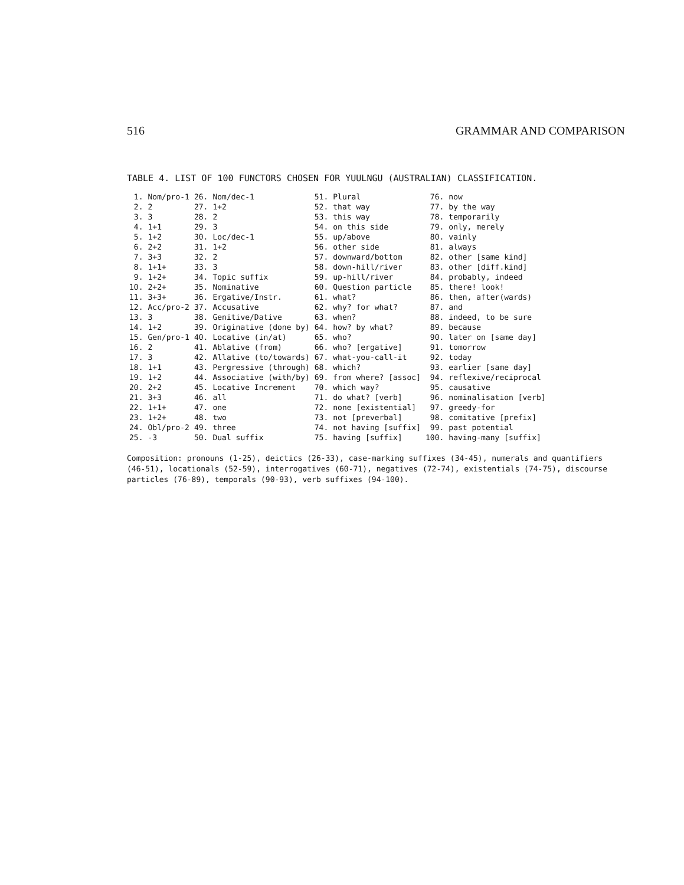516 GRAMMAR AND COMPARISON
TABLE 4. LIST OF 100 FUNCTORS CHOSEN FOR YUULNGU (AUSTRALIAN) CLASSIFICATION.
| 1. | Nom/pro-1 | 26. | Nom/dec-1 | 51. | Plural | 76. | now |
| 2. | 2 | 27. | 1+2 | 52. | that way | 77. | by the way |
| 3. | 3 | 28. | 2 | 53. | this way | 78. | temporarily |
| 4. | 1+1 | 29. | 3 | 54. | on this side | 79. | only, merely |
| 5. | 1+2 | 30. | Loc/dec-1 | 55. | up/above | 80. | vainly |
| 6. | 2+2 | 31. | 1+2 | 56. | other side | 81. | always |
| 7. | 3+3 | 32. | 2 | 57. | downward/bottom | 82. | other [same kind] |
| 8. | 1+1+ | 33. | 3 | 58. | down-hill/river | 83. | other [diff.kind] |
| 9. | 1+2+ | 34. | Topic suffix | 59. | up-hill/river | 84. | probably, indeed |
| 10. | 2+2+ | 35. | Nominative | 60. | Question particle | 85. | there! look! |
| 11. | 3+3+ | 36. | Ergative/Instr. | 61. | what? | 86. | then, after(wards) |
| 12. | Acc/pro-2 | 37. | Accusative | 62. | why? for what? | 87. | and |
| 13. | 3 | 38. | Genitive/Dative | 63. | when? | 88. | indeed, to be sure |
| 14. | 1+2 | 39. | Originative (done by) | 64. | how? by what? | 89. | because |
| 15. | Gen/pro-1 | 40. | Locative (in/at) | 65. | who? | 90. | later on [same day] |
| 16. | 2 | 41. | Ablative (from) | 66. | who? [ergative] | 91. | tomorrow |
| 17. | 3 | 42. | Allative (to/towards) | 67. | what-you-call-it | 92. | today |
| 18. | 1+1 | 43. | Pergressive (through) | 68. | which? | 93. | earlier [same day] |
| 19. | 1+2 | 44. | Associative (with/by) | 69. | from where? [assoc] | 94. | reflexive/reciprocal |
| 20. | 2+2 | 45. | Locative Increment | 70. | which way? | 95. | causative |
| 21. | 3+3 | 46. | all | 71. | do what? [verb] | 96. | nominalisation [verb] |
| 22. | 1+1+ | 47. | one | 72. | none [existential] | 97. | greedy-for |
| 23. | 1+2+ | 48. | two | 73. | not [preverbal] | 98. | comitative [prefix] |
| 24. | Obl/pro-2 | 49. | three | 74. | not having [suffix] | 99. | past potential |
| 25. | -3 | 50. | Dual suffix | 75. | having [suffix] | 100. | having-many [suffix] |
Composition: pronouns (1-25), deictics (26-33), case-marking suffixes (34-45), numerals and quantifiers (46-51), locationals (52-59), interrogatives (60-71), negatives (72-74), existentials (74-75), discourse particles (76-89), temporals (90-93), verb suffixes (94-100).